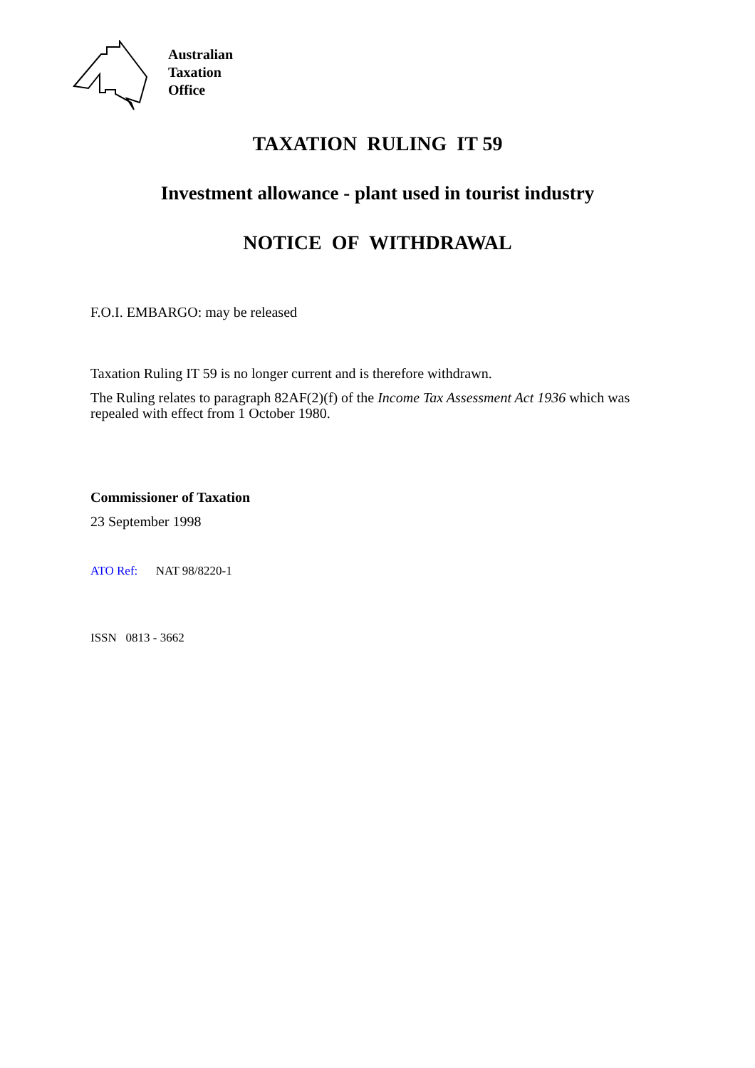Australian
Taxation
Office
TAXATION RULING IT 59
Investment allowance - plant used in tourist industry
NOTICE OF WITHDRAWAL
F.O.I. EMBARGO: may be released
Taxation Ruling IT 59 is no longer current and is therefore withdrawn.
The Ruling relates to paragraph 82AF(2)(f) of the Income Tax Assessment Act 1936 which was repealed with effect from 1 October 1980.
Commissioner of Taxation
23 September 1998
ATO Ref: NAT 98/8220-1
ISSN 0813 - 3662